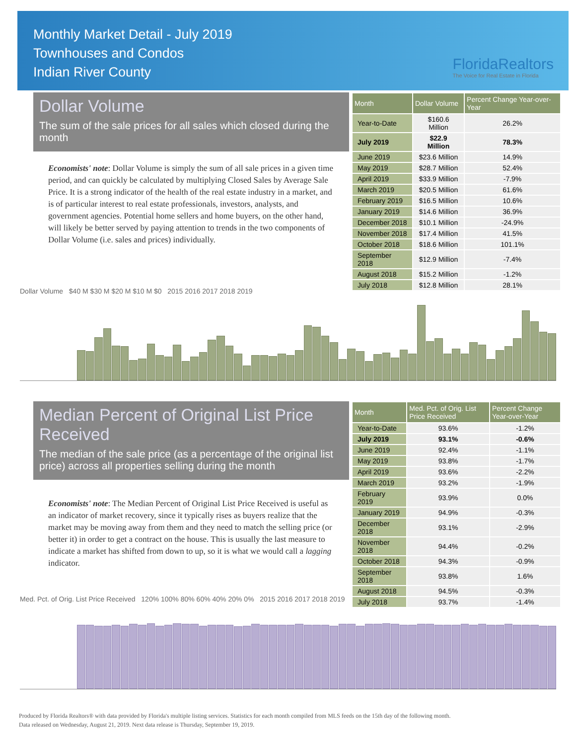Monthly Market Detail - July 2019
Townhouses and Condos
Indian River County
FloridaRealtors
The Voice for Real Estate in Florida
Dollar Volume
The sum of the sale prices for all sales which closed during the month
Economists' note: Dollar Volume is simply the sum of all sale prices in a given time period, and can quickly be calculated by multiplying Closed Sales by Average Sale Price. It is a strong indicator of the health of the real estate industry in a market, and is of particular interest to real estate professionals, investors, analysts, and government agencies. Potential home sellers and home buyers, on the other hand, will likely be better served by paying attention to trends in the two components of Dollar Volume (i.e. sales and prices) individually.
| Month | Dollar Volume | Percent Change Year-over-Year |
| --- | --- | --- |
| Year-to-Date | $160.6 Million | 26.2% |
| July 2019 | $22.9 Million | 78.3% |
| June 2019 | $23.6 Million | 14.9% |
| May 2019 | $28.7 Million | 52.4% |
| April 2019 | $33.9 Million | -7.9% |
| March 2019 | $20.5 Million | 61.6% |
| February 2019 | $16.5 Million | 10.6% |
| January 2019 | $14.6 Million | 36.9% |
| December 2018 | $10.1 Million | -24.9% |
| November 2018 | $17.4 Million | 41.5% |
| October 2018 | $18.6 Million | 101.1% |
| September 2018 | $12.9 Million | -7.4% |
| August 2018 | $15.2 Million | -1.2% |
| July 2018 | $12.8 Million | 28.1% |
Dollar Volume $40 M $30 M $20 M $10 M $0 2015 2016 2017 2018 2019
Median Percent of Original List Price Received
The median of the sale price (as a percentage of the original list price) across all properties selling during the month
Economists' note: The Median Percent of Original List Price Received is useful as an indicator of market recovery, since it typically rises as buyers realize that the market may be moving away from them and they need to match the selling price (or better it) in order to get a contract on the house. This is usually the last measure to indicate a market has shifted from down to up, so it is what we would call a lagging indicator.
| Month | Med. Pct. of Orig. List Price Received | Percent Change Year-over-Year |
| --- | --- | --- |
| Year-to-Date | 93.6% | -1.2% |
| July 2019 | 93.1% | -0.6% |
| June 2019 | 92.4% | -1.1% |
| May 2019 | 93.8% | -1.7% |
| April 2019 | 93.6% | -2.2% |
| March 2019 | 93.2% | -1.9% |
| February 2019 | 93.9% | 0.0% |
| January 2019 | 94.9% | -0.3% |
| December 2018 | 93.1% | -2.9% |
| November 2018 | 94.4% | -0.2% |
| October 2018 | 94.3% | -0.9% |
| September 2018 | 93.8% | 1.6% |
| August 2018 | 94.5% | -0.3% |
| July 2018 | 93.7% | -1.4% |
Med. Pct. of Orig. List Price Received 120% 100% 80% 60% 40% 20% 0% 2015 2016 2017 2018 2019
Produced by Florida Realtors® with data provided by Florida's multiple listing services. Statistics for each month compiled from MLS feeds on the 15th day of the following month.
Data released on Wednesday, August 21, 2019. Next data release is Thursday, September 19, 2019.